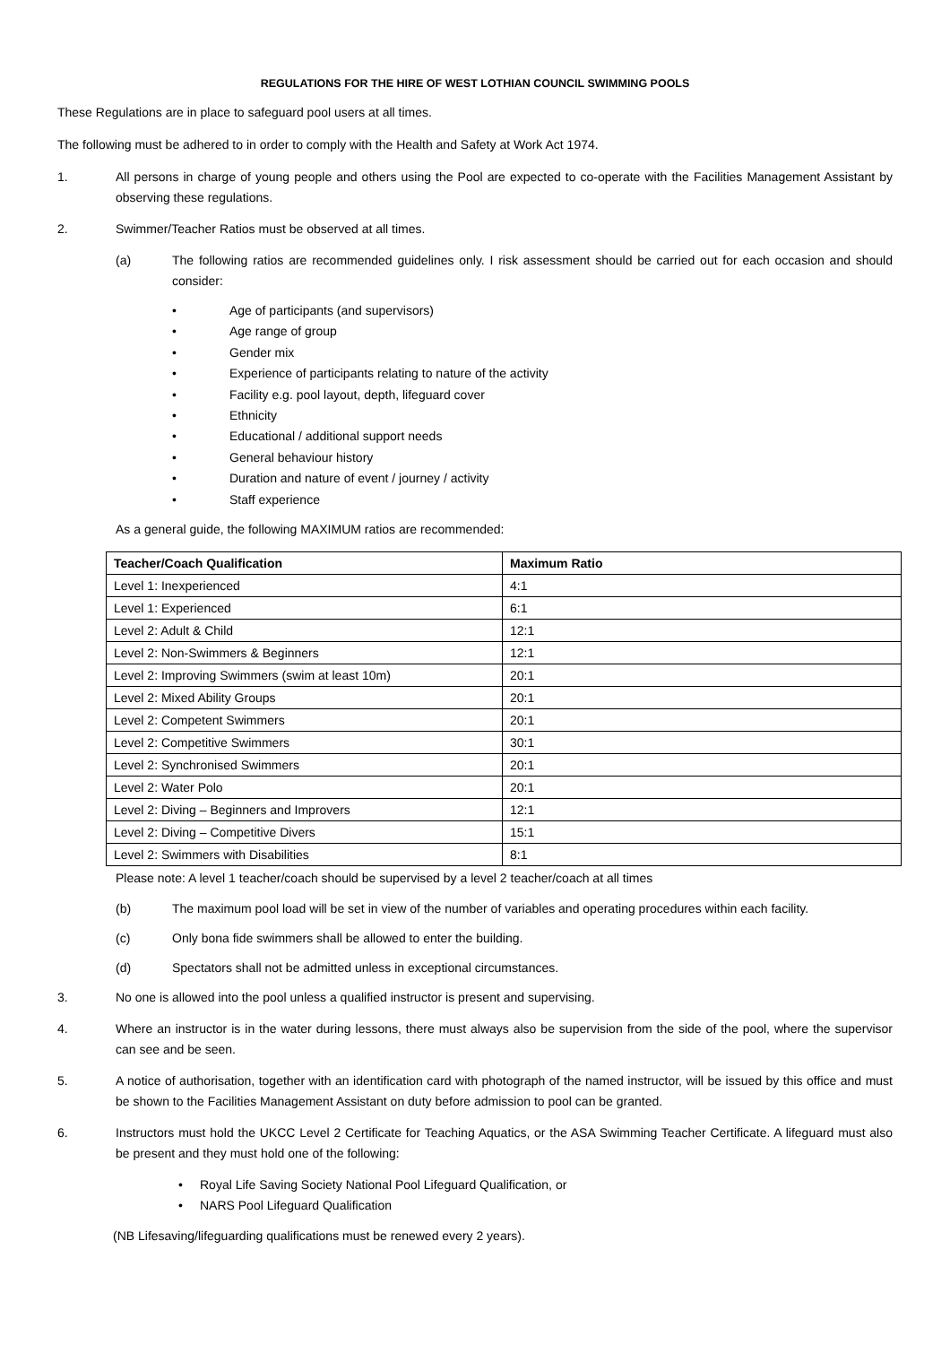REGULATIONS FOR THE HIRE OF WEST LOTHIAN COUNCIL SWIMMING POOLS
These Regulations are in place to safeguard pool users at all times.
The following must be adhered to in order to comply with the Health and Safety at Work Act 1974.
1. All persons in charge of young people and others using the Pool are expected to co-operate with the Facilities Management Assistant by observing these regulations.
2. Swimmer/Teacher Ratios must be observed at all times.
(a) The following ratios are recommended guidelines only. I risk assessment should be carried out for each occasion and should consider:
• Age of participants (and supervisors)
• Age range of group
• Gender mix
• Experience of participants relating to nature of the activity
• Facility e.g. pool layout, depth, lifeguard cover
• Ethnicity
• Educational / additional support needs
• General behaviour history
• Duration and nature of event / journey / activity
• Staff experience
As a general guide, the following MAXIMUM ratios are recommended:
| Teacher/Coach Qualification | Maximum Ratio |
| --- | --- |
| Level 1: Inexperienced | 4:1 |
| Level 1: Experienced | 6:1 |
| Level 2: Adult & Child | 12:1 |
| Level 2: Non-Swimmers & Beginners | 12:1 |
| Level 2: Improving Swimmers (swim at least 10m) | 20:1 |
| Level 2: Mixed Ability Groups | 20:1 |
| Level 2: Competent Swimmers | 20:1 |
| Level 2: Competitive Swimmers | 30:1 |
| Level 2: Synchronised Swimmers | 20:1 |
| Level 2: Water Polo | 20:1 |
| Level 2: Diving – Beginners and Improvers | 12:1 |
| Level 2: Diving – Competitive Divers | 15:1 |
| Level 2: Swimmers with Disabilities | 8:1 |
Please note: A level 1 teacher/coach should be supervised by a level 2 teacher/coach at all times
(b) The maximum pool load will be set in view of the number of variables and operating procedures within each facility.
(c) Only bona fide swimmers shall be allowed to enter the building.
(d) Spectators shall not be admitted unless in exceptional circumstances.
3. No one is allowed into the pool unless a qualified instructor is present and supervising.
4. Where an instructor is in the water during lessons, there must always also be supervision from the side of the pool, where the supervisor can see and be seen.
5. A notice of authorisation, together with an identification card with photograph of the named instructor, will be issued by this office and must be shown to the Facilities Management Assistant on duty before admission to pool can be granted.
6. Instructors must hold the UKCC Level 2 Certificate for Teaching Aquatics, or the ASA Swimming Teacher Certificate. A lifeguard must also be present and they must hold one of the following:
• Royal Life Saving Society National Pool Lifeguard Qualification, or
• NARS Pool Lifeguard Qualification
(NB Lifesaving/lifeguarding qualifications must be renewed every 2 years).